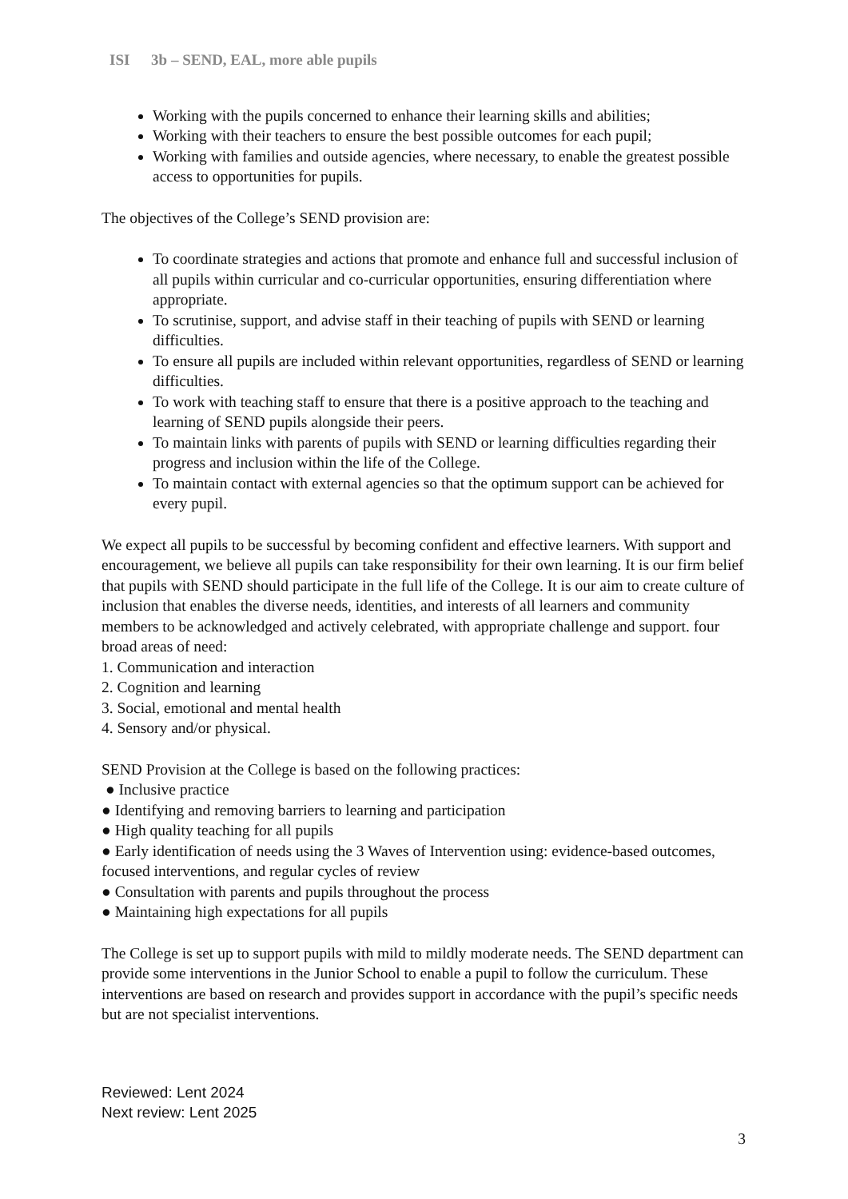ISI 3b – SEND, EAL, more able pupils
Working with the pupils concerned to enhance their learning skills and abilities;
Working with their teachers to ensure the best possible outcomes for each pupil;
Working with families and outside agencies, where necessary, to enable the greatest possible access to opportunities for pupils.
The objectives of the College’s SEND provision are:
To coordinate strategies and actions that promote and enhance full and successful inclusion of all pupils within curricular and co-curricular opportunities, ensuring differentiation where appropriate.
To scrutinise, support, and advise staff in their teaching of pupils with SEND or learning difficulties.
To ensure all pupils are included within relevant opportunities, regardless of SEND or learning difficulties.
To work with teaching staff to ensure that there is a positive approach to the teaching and learning of SEND pupils alongside their peers.
To maintain links with parents of pupils with SEND or learning difficulties regarding their progress and inclusion within the life of the College.
To maintain contact with external agencies so that the optimum support can be achieved for every pupil.
We expect all pupils to be successful by becoming confident and effective learners. With support and encouragement, we believe all pupils can take responsibility for their own learning. It is our firm belief that pupils with SEND should participate in the full life of the College. It is our aim to create culture of inclusion that enables the diverse needs, identities, and interests of all learners and community members to be acknowledged and actively celebrated, with appropriate challenge and support. four broad areas of need:
1. Communication and interaction
2. Cognition and learning
3. Social, emotional and mental health
4. Sensory and/or physical.
SEND Provision at the College is based on the following practices:
● Inclusive practice
● Identifying and removing barriers to learning and participation
● High quality teaching for all pupils
● Early identification of needs using the 3 Waves of Intervention using: evidence-based outcomes, focused interventions, and regular cycles of review
● Consultation with parents and pupils throughout the process
● Maintaining high expectations for all pupils
The College is set up to support pupils with mild to mildly moderate needs. The SEND department can provide some interventions in the Junior School to enable a pupil to follow the curriculum. These interventions are based on research and provides support in accordance with the pupil’s specific needs but are not specialist interventions.
Reviewed: Lent 2024
Next review: Lent 2025
3